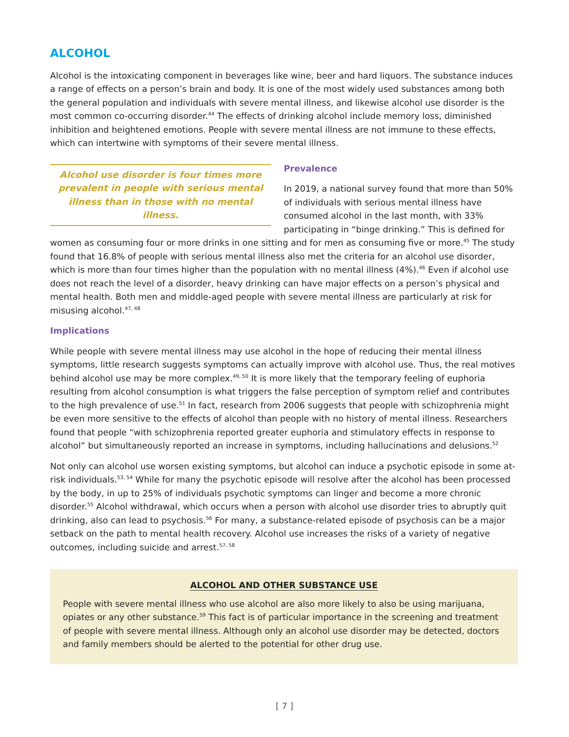ALCOHOL
Alcohol is the intoxicating component in beverages like wine, beer and hard liquors. The substance induces a range of effects on a person’s brain and body. It is one of the most widely used substances among both the general population and individuals with severe mental illness, and likewise alcohol use disorder is the most common co-occurring disorder.<sup>44</sup> The effects of drinking alcohol include memory loss, diminished inhibition and heightened emotions. People with severe mental illness are not immune to these effects, which can intertwine with symptoms of their severe mental illness.
Alcohol use disorder is four times more prevalent in people with serious mental illness than in those with no mental illness.
Prevalence
In 2019, a national survey found that more than 50% of individuals with serious mental illness have consumed alcohol in the last month, with 33% participating in “binge drinking.” This is defined for women as consuming four or more drinks in one sitting and for men as consuming five or more.<sup>45</sup> The study found that 16.8% of people with serious mental illness also met the criteria for an alcohol use disorder, which is more than four times higher than the population with no mental illness (4%).<sup>46</sup> Even if alcohol use does not reach the level of a disorder, heavy drinking can have major effects on a person’s physical and mental health. Both men and middle-aged people with severe mental illness are particularly at risk for misusing alcohol.<sup>47, 48</sup>
Implications
While people with severe mental illness may use alcohol in the hope of reducing their mental illness symptoms, little research suggests symptoms can actually improve with alcohol use. Thus, the real motives behind alcohol use may be more complex.<sup>49, 50</sup> It is more likely that the temporary feeling of euphoria resulting from alcohol consumption is what triggers the false perception of symptom relief and contributes to the high prevalence of use.<sup>51</sup> In fact, research from 2006 suggests that people with schizophrenia might be even more sensitive to the effects of alcohol than people with no history of mental illness. Researchers found that people “with schizophrenia reported greater euphoria and stimulatory effects in response to alcohol” but simultaneously reported an increase in symptoms, including hallucinations and delusions.<sup>52</sup>
Not only can alcohol use worsen existing symptoms, but alcohol can induce a psychotic episode in some at-risk individuals.<sup>53, 54</sup> While for many the psychotic episode will resolve after the alcohol has been processed by the body, in up to 25% of individuals psychotic symptoms can linger and become a more chronic disorder.<sup>55</sup> Alcohol withdrawal, which occurs when a person with alcohol use disorder tries to abruptly quit drinking, also can lead to psychosis.<sup>56</sup> For many, a substance-related episode of psychosis can be a major setback on the path to mental health recovery. Alcohol use increases the risks of a variety of negative outcomes, including suicide and arrest.<sup>57, 58</sup>
ALCOHOL AND OTHER SUBSTANCE USE
People with severe mental illness who use alcohol are also more likely to also be using marijuana, opiates or any other substance.<sup>59</sup> This fact is of particular importance in the screening and treatment of people with severe mental illness. Although only an alcohol use disorder may be detected, doctors and family members should be alerted to the potential for other drug use.
[ 7 ]